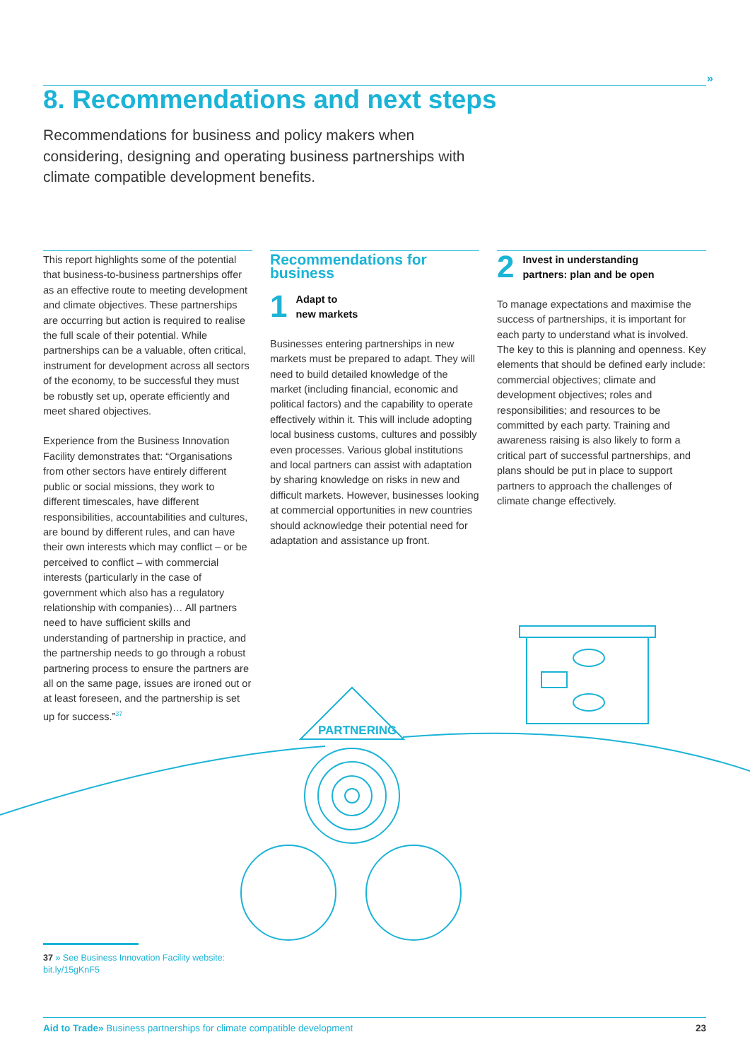»
8. Recommendations and next steps
Recommendations for business and policy makers when considering, designing and operating business partnerships with climate compatible development benefits.
This report highlights some of the potential that business-to-business partnerships offer as an effective route to meeting development and climate objectives. These partnerships are occurring but action is required to realise the full scale of their potential. While partnerships can be a valuable, often critical, instrument for development across all sectors of the economy, to be successful they must be robustly set up, operate efficiently and meet shared objectives.
Experience from the Business Innovation Facility demonstrates that: “Organisations from other sectors have entirely different public or social missions, they work to different timescales, have different responsibilities, accountabilities and cultures, are bound by different rules, and can have their own interests which may conflict – or be perceived to conflict – with commercial interests (particularly in the case of government which also has a regulatory relationship with companies)… All partners need to have sufficient skills and understanding of partnership in practice, and the partnership needs to go through a robust partnering process to ensure the partners are all on the same page, issues are ironed out or at least foreseen, and the partnership is set up for success.”<sup>37</sup>
Recommendations for business
1 Adapt to
new markets
Businesses entering partnerships in new markets must be prepared to adapt. They will need to build detailed knowledge of the market (including financial, economic and political factors) and the capability to operate effectively within it. This will include adopting local business customs, cultures and possibly even processes. Various global institutions and local partners can assist with adaptation by sharing knowledge on risks in new and difficult markets. However, businesses looking at commercial opportunities in new countries should acknowledge their potential need for adaptation and assistance up front.
2 Invest in understanding
partners: plan and be open
To manage expectations and maximise the success of partnerships, it is important for each party to understand what is involved. The key to this is planning and openness. Key elements that should be defined early include: commercial objectives; climate and development objectives; roles and responsibilities; and resources to be committed by each party. Training and awareness raising is also likely to form a critical part of successful partnerships, and plans should be put in place to support partners to approach the challenges of climate change effectively.
PARTNERING
37 » See Business Innovation Facility website:
bit.ly/15gKnF5
Aid to Trade» Business partnerships for climate compatible development 23